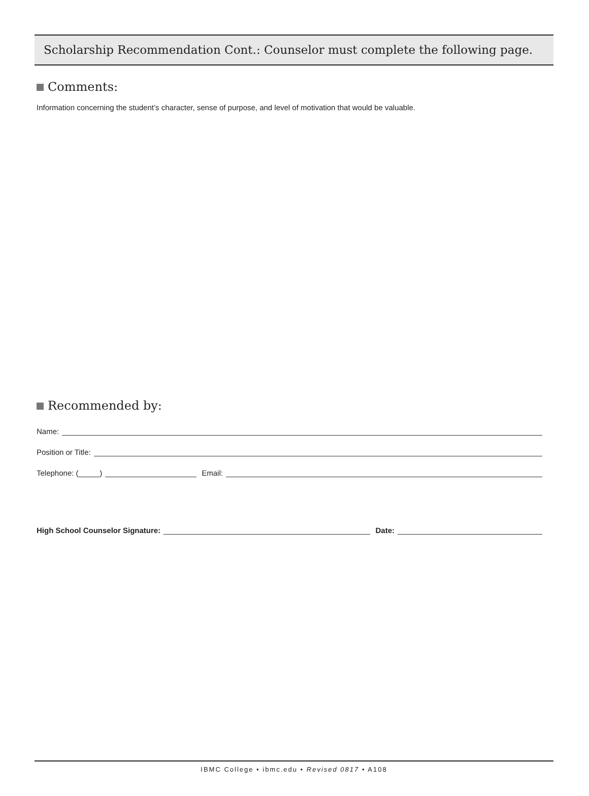Scholarship Recommendation Cont.: Counselor must complete the following page.
Comments:
Information concerning the student’s character, sense of purpose, and level of motivation that would be valuable.
Recommended by:
Name:
Position or Title:
Telephone: (_____) Email:
High School Counselor Signature: Date:
IBMC College • ibmc.edu • Revised 0817 • A108